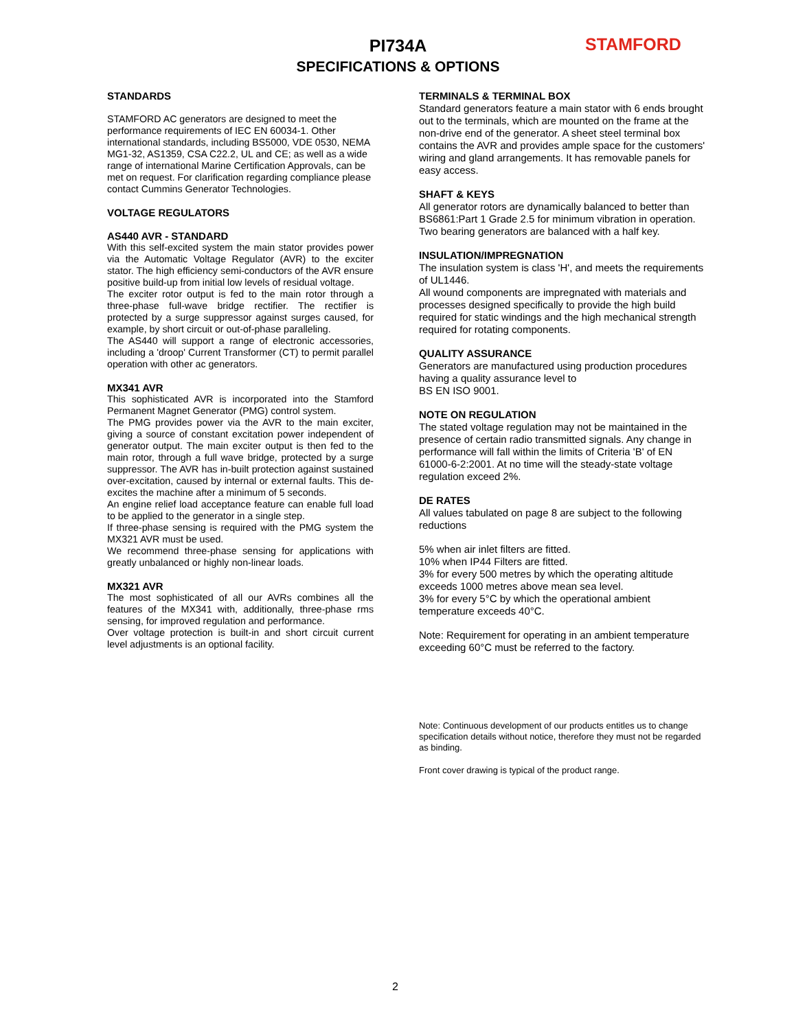PI734A
SPECIFICATIONS & OPTIONS
STAMFORD
STANDARDS
STAMFORD AC generators are designed to meet the performance requirements of IEC EN 60034-1. Other international standards, including BS5000, VDE 0530, NEMA MG1-32, AS1359, CSA C22.2, UL and CE; as well as a wide range of international Marine Certification Approvals, can be met on request. For clarification regarding compliance please contact Cummins Generator Technologies.
VOLTAGE REGULATORS
AS440 AVR - STANDARD
With this self-excited system the main stator provides power via the Automatic Voltage Regulator (AVR) to the exciter stator. The high efficiency semi-conductors of the AVR ensure positive build-up from initial low levels of residual voltage.
The exciter rotor output is fed to the main rotor through a three-phase full-wave bridge rectifier. The rectifier is protected by a surge suppressor against surges caused, for example, by short circuit or out-of-phase paralleling.
The AS440 will support a range of electronic accessories, including a 'droop' Current Transformer (CT) to permit parallel operation with other ac generators.
MX341 AVR
This sophisticated AVR is incorporated into the Stamford Permanent Magnet Generator (PMG) control system.
The PMG provides power via the AVR to the main exciter, giving a source of constant excitation power independent of generator output. The main exciter output is then fed to the main rotor, through a full wave bridge, protected by a surge suppressor. The AVR has in-built protection against sustained over-excitation, caused by internal or external faults. This de-excites the machine after a minimum of 5 seconds.
An engine relief load acceptance feature can enable full load to be applied to the generator in a single step.
If three-phase sensing is required with the PMG system the MX321 AVR must be used.
We recommend three-phase sensing for applications with greatly unbalanced or highly non-linear loads.
MX321 AVR
The most sophisticated of all our AVRs combines all the features of the MX341 with, additionally, three-phase rms sensing, for improved regulation and performance.
Over voltage protection is built-in and short circuit current level adjustments is an optional facility.
TERMINALS & TERMINAL BOX
Standard generators feature a main stator with 6 ends brought out to the terminals, which are mounted on the frame at the non-drive end of the generator. A sheet steel terminal box contains the AVR and provides ample space for the customers' wiring and gland arrangements. It has removable panels for easy access.
SHAFT & KEYS
All generator rotors are dynamically balanced to better than BS6861:Part 1 Grade 2.5 for minimum vibration in operation. Two bearing generators are balanced with a half key.
INSULATION/IMPREGNATION
The insulation system is class 'H', and meets the requirements of UL1446.
All wound components are impregnated with materials and processes designed specifically to provide the high build required for static windings and the high mechanical strength required for rotating components.
QUALITY ASSURANCE
Generators are manufactured using production procedures having a quality assurance level to
BS EN ISO 9001.
NOTE ON REGULATION
The stated voltage regulation may not be maintained in the presence of certain radio transmitted signals. Any change in performance will fall within the limits of Criteria 'B' of EN 61000-6-2:2001. At no time will the steady-state voltage regulation exceed 2%.
DE RATES
All values tabulated on page 8 are subject to the following reductions
5% when air inlet filters are fitted.
10% when IP44 Filters are fitted.
3% for every 500 metres by which the operating altitude exceeds 1000 metres above mean sea level.
3% for every 5°C by which the operational ambient temperature exceeds 40°C.
Note: Requirement for operating in an ambient temperature exceeding 60°C must be referred to the factory.
Note: Continuous development of our products entitles us to change specification details without notice, therefore they must not be regarded as binding.
Front cover drawing is typical of the product range.
2